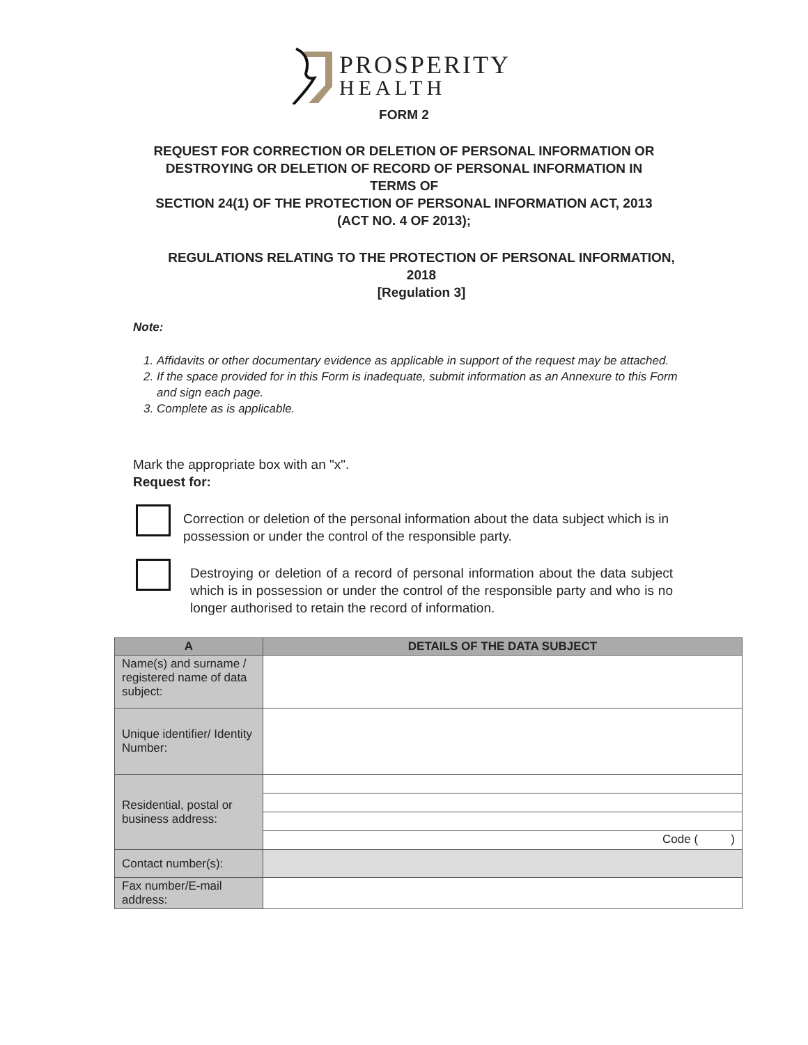PROSPERITY
HEALTH
FORM 2
REQUEST FOR CORRECTION OR DELETION OF PERSONAL INFORMATION OR
DESTROYING OR DELETION OF RECORD OF PERSONAL INFORMATION IN
TERMS OF
SECTION 24(1) OF THE PROTECTION OF PERSONAL INFORMATION ACT, 2013
(ACT NO. 4 OF 2013);
REGULATIONS RELATING TO THE PROTECTION OF PERSONAL INFORMATION,
2018
[Regulation 3]
Note:
1. Affidavits or other documentary evidence as applicable in support of the request may be attached.
2. If the space provided for in this Form is inadequate, submit information as an Annexure to this Form and sign each page.
3. Complete as is applicable.
Mark the appropriate box with an "x".
Request for:
Correction or deletion of the personal information about the data subject which is in possession or under the control of the responsible party.
Destroying or deletion of a record of personal information about the data subject which is in possession or under the control of the responsible party and who is no longer authorised to retain the record of information.
| A | DETAILS OF THE DATA SUBJECT |
| --- | --- |
| Name(s) and surname / registered name of data subject: | |
| Unique identifier/ Identity Number: | |
| Residential, postal or business address: | |
| | Code ( ) |
| Contact number(s): | |
| Fax number/E-mail address: | |